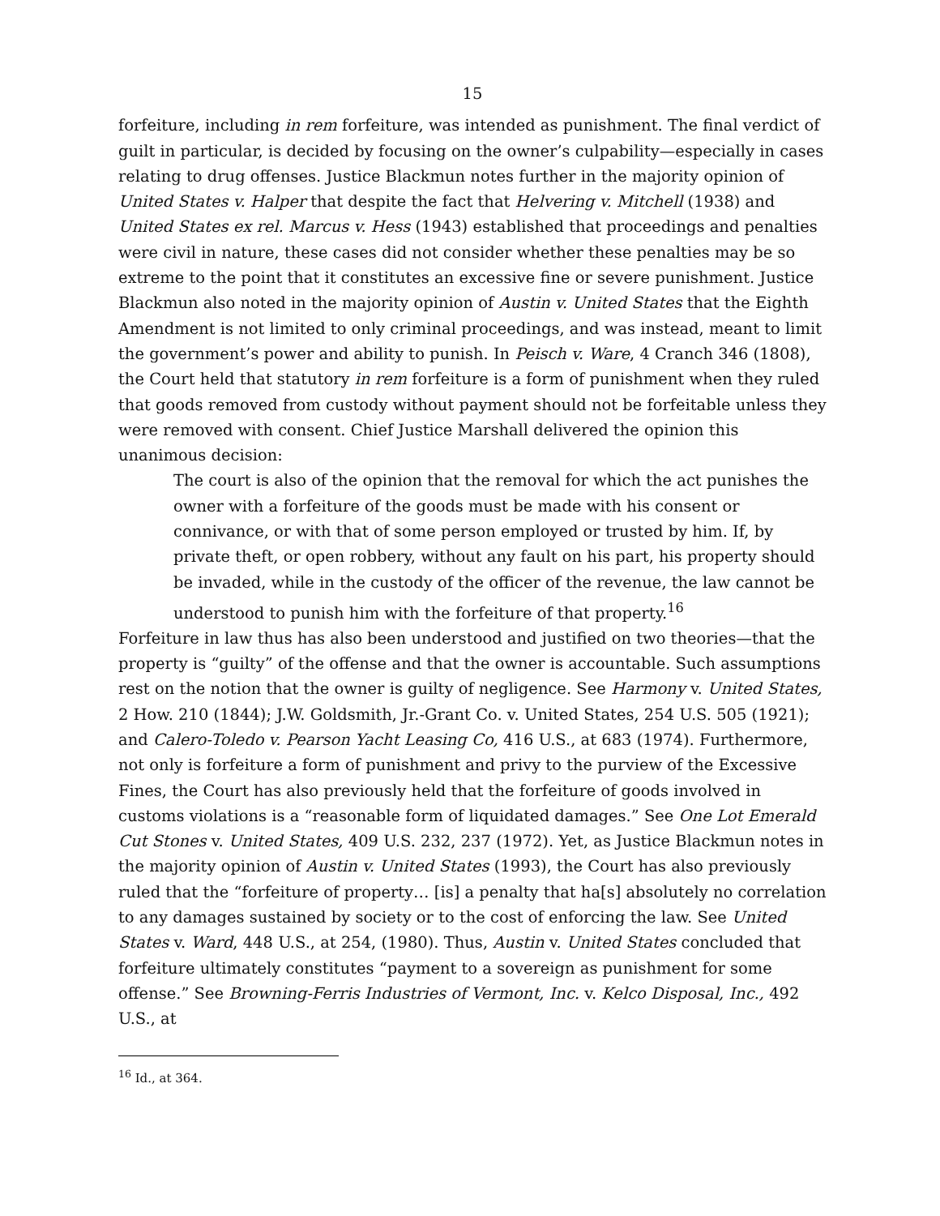15
forfeiture, including in rem forfeiture, was intended as punishment. The final verdict of guilt in particular, is decided by focusing on the owner’s culpability—especially in cases relating to drug offenses. Justice Blackmun notes further in the majority opinion of United States v. Halper that despite the fact that Helvering v. Mitchell (1938) and United States ex rel. Marcus v. Hess (1943) established that proceedings and penalties were civil in nature, these cases did not consider whether these penalties may be so extreme to the point that it constitutes an excessive fine or severe punishment. Justice Blackmun also noted in the majority opinion of Austin v. United States that the Eighth Amendment is not limited to only criminal proceedings, and was instead, meant to limit the government’s power and ability to punish. In Peisch v. Ware, 4 Cranch 346 (1808), the Court held that statutory in rem forfeiture is a form of punishment when they ruled that goods removed from custody without payment should not be forfeitable unless they were removed with consent. Chief Justice Marshall delivered the opinion this unanimous decision:
The court is also of the opinion that the removal for which the act punishes the owner with a forfeiture of the goods must be made with his consent or connivance, or with that of some person employed or trusted by him. If, by private theft, or open robbery, without any fault on his part, his property should be invaded, while in the custody of the officer of the revenue, the law cannot be understood to punish him with the forfeiture of that property.<sup>16</sup>
Forfeiture in law thus has also been understood and justified on two theories—that the property is “guilty” of the offense and that the owner is accountable. Such assumptions rest on the notion that the owner is guilty of negligence. See Harmony v. United States, 2 How. 210 (1844); J.W. Goldsmith, Jr.-Grant Co. v. United States, 254 U.S. 505 (1921); and Calero-Toledo v. Pearson Yacht Leasing Co, 416 U.S., at 683 (1974). Furthermore, not only is forfeiture a form of punishment and privy to the purview of the Excessive Fines, the Court has also previously held that the forfeiture of goods involved in customs violations is a “reasonable form of liquidated damages.” See One Lot Emerald Cut Stones v. United States, 409 U.S. 232, 237 (1972). Yet, as Justice Blackmun notes in the majority opinion of Austin v. United States (1993), the Court has also previously ruled that the “forfeiture of property… [is] a penalty that ha[s] absolutely no correlation to any damages sustained by society or to the cost of enforcing the law. See United States v. Ward, 448 U.S., at 254, (1980). Thus, Austin v. United States concluded that forfeiture ultimately constitutes “payment to a sovereign as punishment for some offense.” See Browning-Ferris Industries of Vermont, Inc. v. Kelco Disposal, Inc., 492 U.S., at
<sup>16</sup> Id., at 364.